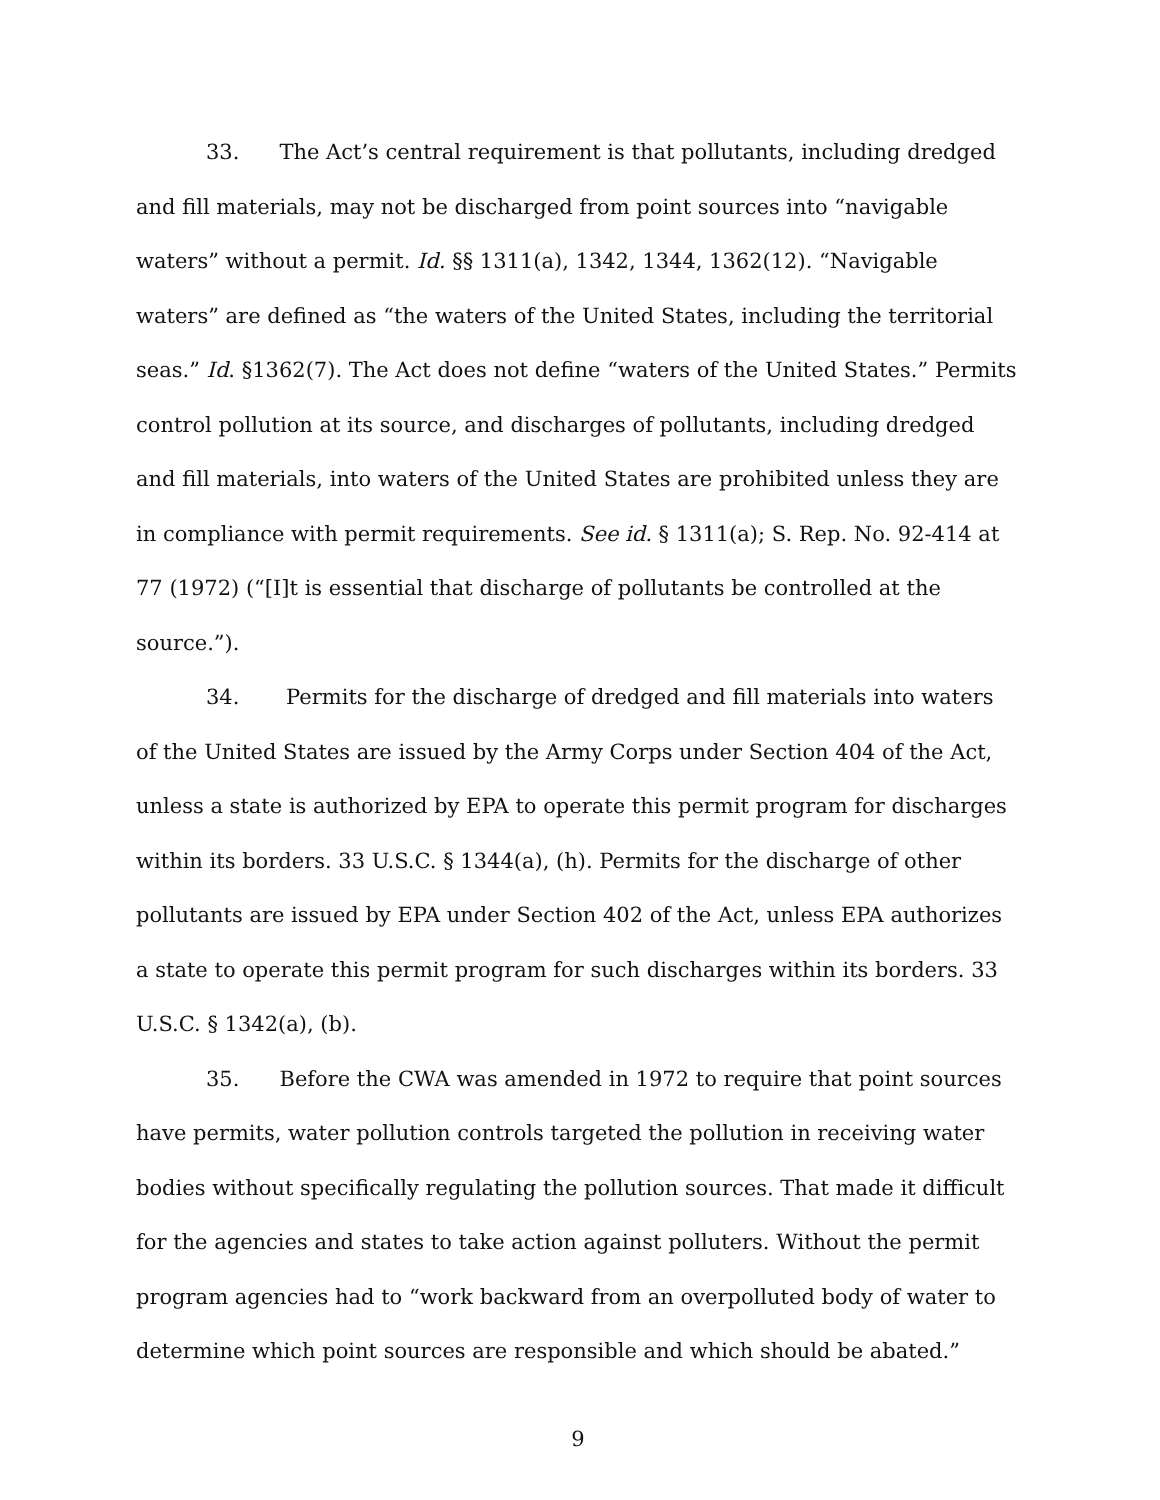33. The Act’s central requirement is that pollutants, including dredged and fill materials, may not be discharged from point sources into “navigable waters” without a permit. Id. §§ 1311(a), 1342, 1344, 1362(12). “Navigable waters” are defined as “the waters of the United States, including the territorial seas.” Id. §1362(7). The Act does not define “waters of the United States.” Permits control pollution at its source, and discharges of pollutants, including dredged and fill materials, into waters of the United States are prohibited unless they are in compliance with permit requirements. See id. § 1311(a); S. Rep. No. 92-414 at 77 (1972) (“[I]t is essential that discharge of pollutants be controlled at the source.”).
34. Permits for the discharge of dredged and fill materials into waters of the United States are issued by the Army Corps under Section 404 of the Act, unless a state is authorized by EPA to operate this permit program for discharges within its borders. 33 U.S.C. § 1344(a), (h). Permits for the discharge of other pollutants are issued by EPA under Section 402 of the Act, unless EPA authorizes a state to operate this permit program for such discharges within its borders. 33 U.S.C. § 1342(a), (b).
35. Before the CWA was amended in 1972 to require that point sources have permits, water pollution controls targeted the pollution in receiving water bodies without specifically regulating the pollution sources. That made it difficult for the agencies and states to take action against polluters. Without the permit program agencies had to “work backward from an overpolluted body of water to determine which point sources are responsible and which should be abated.”
9